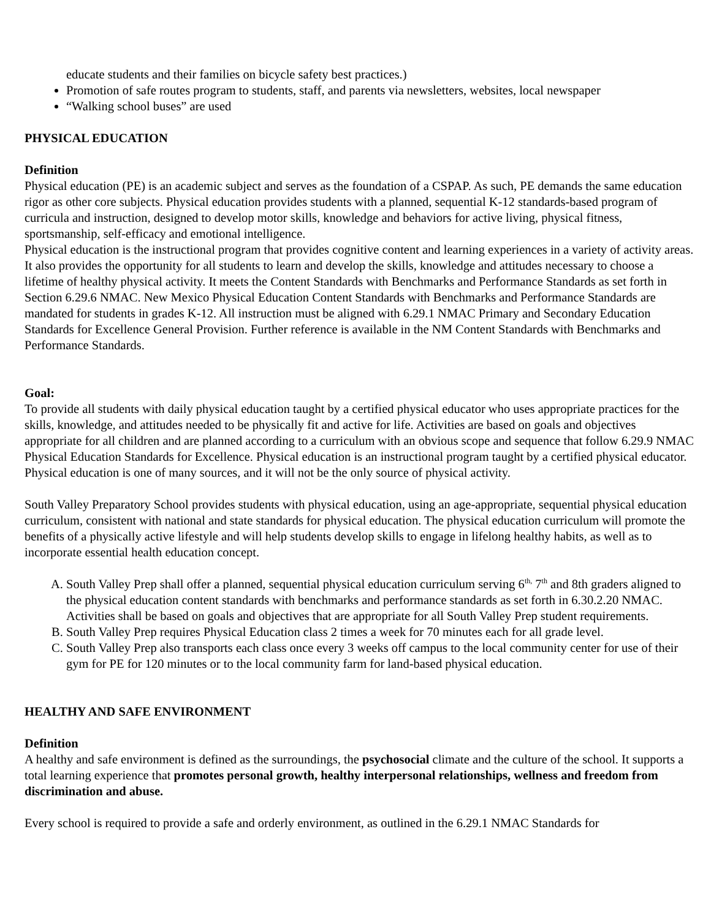educate students and their families on bicycle safety best practices.)
Promotion of safe routes program to students, staff, and parents via newsletters, websites, local newspaper
“Walking school buses” are used
PHYSICAL EDUCATION
Definition
Physical education (PE) is an academic subject and serves as the foundation of a CSPAP. As such, PE demands the same education rigor as other core subjects. Physical education provides students with a planned, sequential K-12 standards-based program of curricula and instruction, designed to develop motor skills, knowledge and behaviors for active living, physical fitness, sportsmanship, self-efficacy and emotional intelligence.
Physical education is the instructional program that provides cognitive content and learning experiences in a variety of activity areas. It also provides the opportunity for all students to learn and develop the skills, knowledge and attitudes necessary to choose a lifetime of healthy physical activity. It meets the Content Standards with Benchmarks and Performance Standards as set forth in Section 6.29.6 NMAC. New Mexico Physical Education Content Standards with Benchmarks and Performance Standards are mandated for students in grades K-12. All instruction must be aligned with 6.29.1 NMAC Primary and Secondary Education Standards for Excellence General Provision. Further reference is available in the NM Content Standards with Benchmarks and Performance Standards.
Goal:
To provide all students with daily physical education taught by a certified physical educator who uses appropriate practices for the skills, knowledge, and attitudes needed to be physically fit and active for life. Activities are based on goals and objectives appropriate for all children and are planned according to a curriculum with an obvious scope and sequence that follow 6.29.9 NMAC Physical Education Standards for Excellence. Physical education is an instructional program taught by a certified physical educator. Physical education is one of many sources, and it will not be the only source of physical activity.
South Valley Preparatory School provides students with physical education, using an age-appropriate, sequential physical education curriculum, consistent with national and state standards for physical education. The physical education curriculum will promote the benefits of a physically active lifestyle and will help students develop skills to engage in lifelong healthy habits, as well as to incorporate essential health education concept.
A. South Valley Prep shall offer a planned, sequential physical education curriculum serving 6<sup>th,</sup> 7<sup>th</sup> and 8th graders aligned to the physical education content standards with benchmarks and performance standards as set forth in 6.30.2.20 NMAC. Activities shall be based on goals and objectives that are appropriate for all South Valley Prep student requirements.
B. South Valley Prep requires Physical Education class 2 times a week for 70 minutes each for all grade level.
C. South Valley Prep also transports each class once every 3 weeks off campus to the local community center for use of their gym for PE for 120 minutes or to the local community farm for land-based physical education.
HEALTHY AND SAFE ENVIRONMENT
Definition
A healthy and safe environment is defined as the surroundings, the psychosocial climate and the culture of the school. It supports a total learning experience that promotes personal growth, healthy interpersonal relationships, wellness and freedom from discrimination and abuse.
Every school is required to provide a safe and orderly environment, as outlined in the 6.29.1 NMAC Standards for